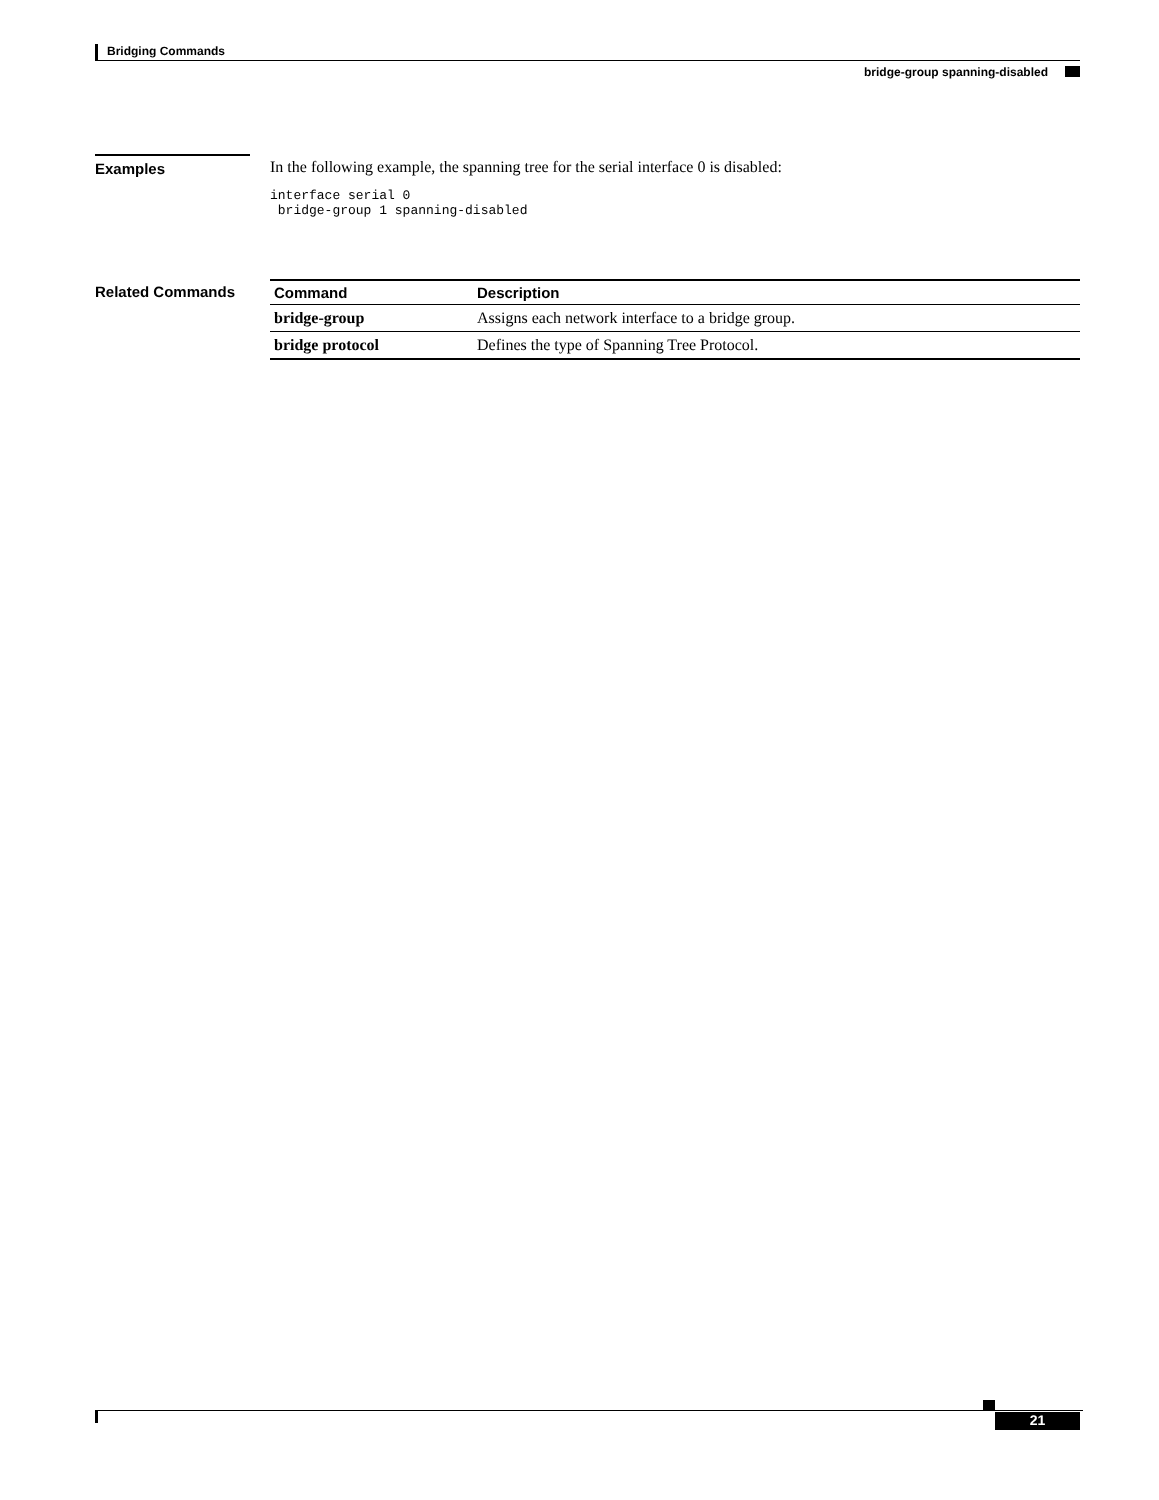Bridging Commands
bridge-group spanning-disabled
Examples In the following example, the spanning tree for the serial interface 0 is disabled:
interface serial 0
 bridge-group 1 spanning-disabled
Related Commands
| Command | Description |
| --- | --- |
| bridge-group | Assigns each network interface to a bridge group. |
| bridge protocol | Defines the type of Spanning Tree Protocol. |
21